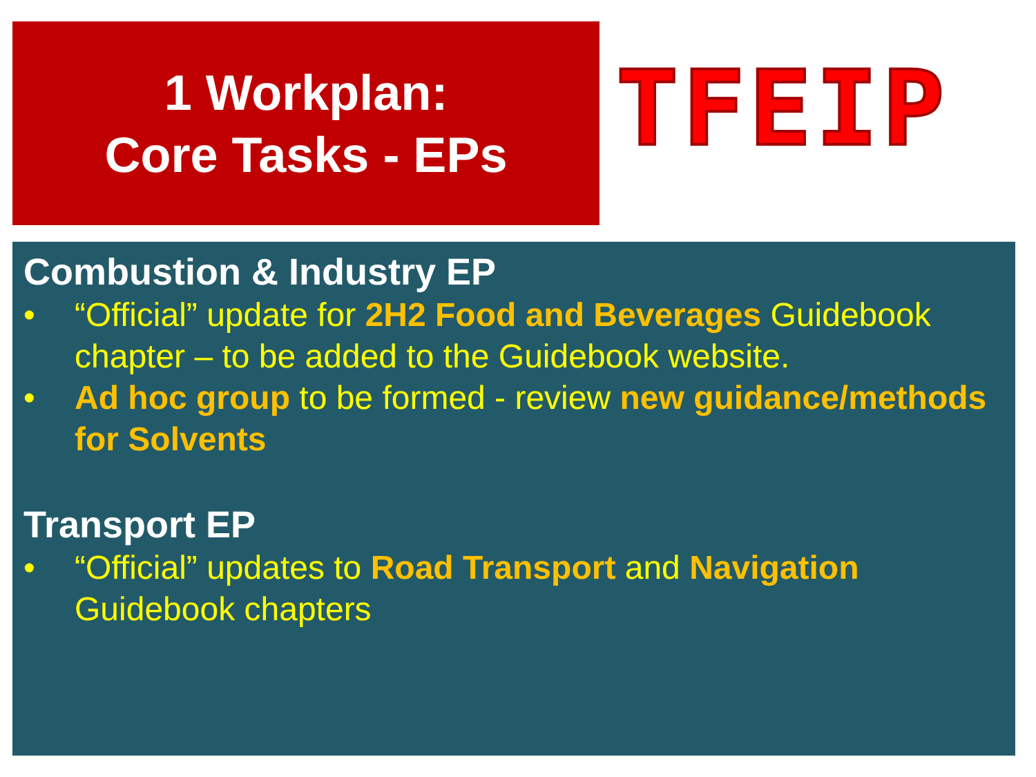1 Workplan:
Core Tasks - EPs
TFEIP
Combustion & Industry EP
• “Official” update for 2H2 Food and Beverages Guidebook chapter – to be added to the Guidebook website.
• Ad hoc group to be formed - review new guidance/methods for Solvents
Transport EP
• “Official” updates to Road Transport and Navigation Guidebook chapters